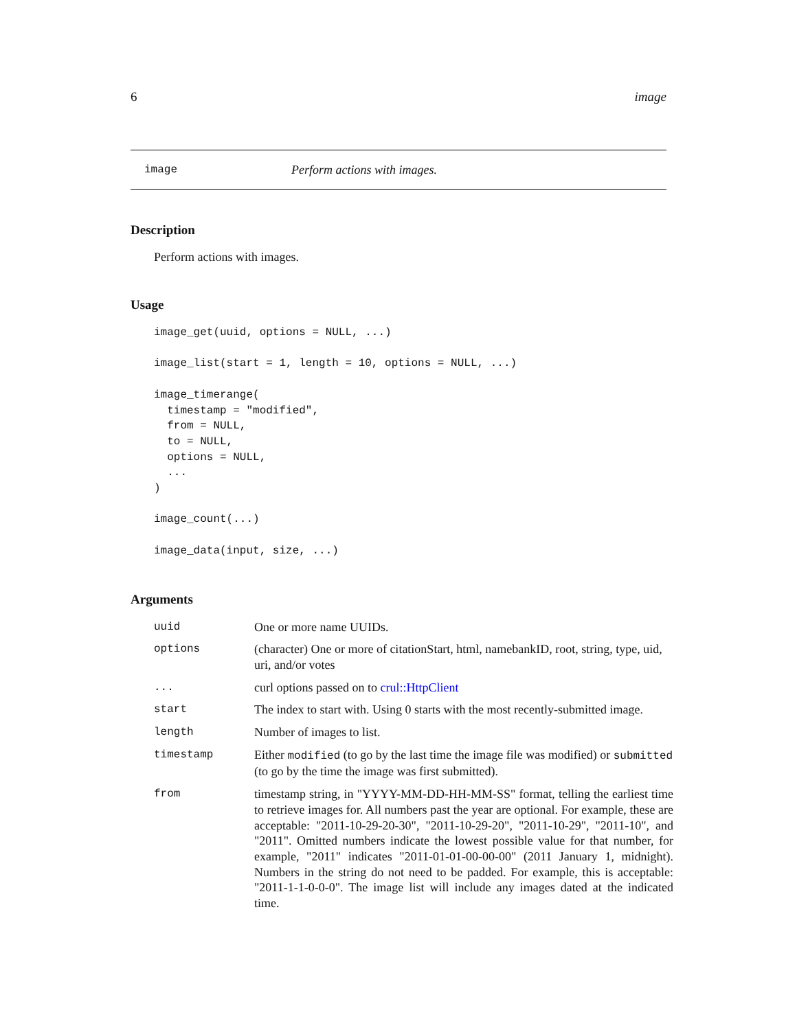6 image
image Perform actions with images.
Description
Perform actions with images.
Usage
image_get(uuid, options = NULL, ...)

image_list(start = 1, length = 10, options = NULL, ...)

image_timerange(
  timestamp = "modified",
  from = NULL,
  to = NULL,
  options = NULL,
  ...
)

image_count(...)

image_data(input, size, ...)
Arguments
| uuid | One or more name UUIDs. |
| options | (character) One or more of citationStart, html, namebankID, root, string, type, uid, uri, and/or votes |
| ... | curl options passed on to crul::HttpClient |
| start | The index to start with. Using 0 starts with the most recently-submitted image. |
| length | Number of images to list. |
| timestamp | Either modified (to go by the last time the image file was modified) or submitted (to go by the time the image was first submitted). |
| from | timestamp string, in "YYYY-MM-DD-HH-MM-SS" format, telling the earliest time to retrieve images for. All numbers past the year are optional. For example, these are acceptable: "2011-10-29-20-30", "2011-10-29-20", "2011-10-29", "2011-10", and "2011". Omitted numbers indicate the lowest possible value for that number, for example, "2011" indicates "2011-01-01-00-00-00" (2011 January 1, midnight). Numbers in the string do not need to be padded. For example, this is acceptable: "2011-1-1-0-0-0". The image list will include any images dated at the indicated time. |